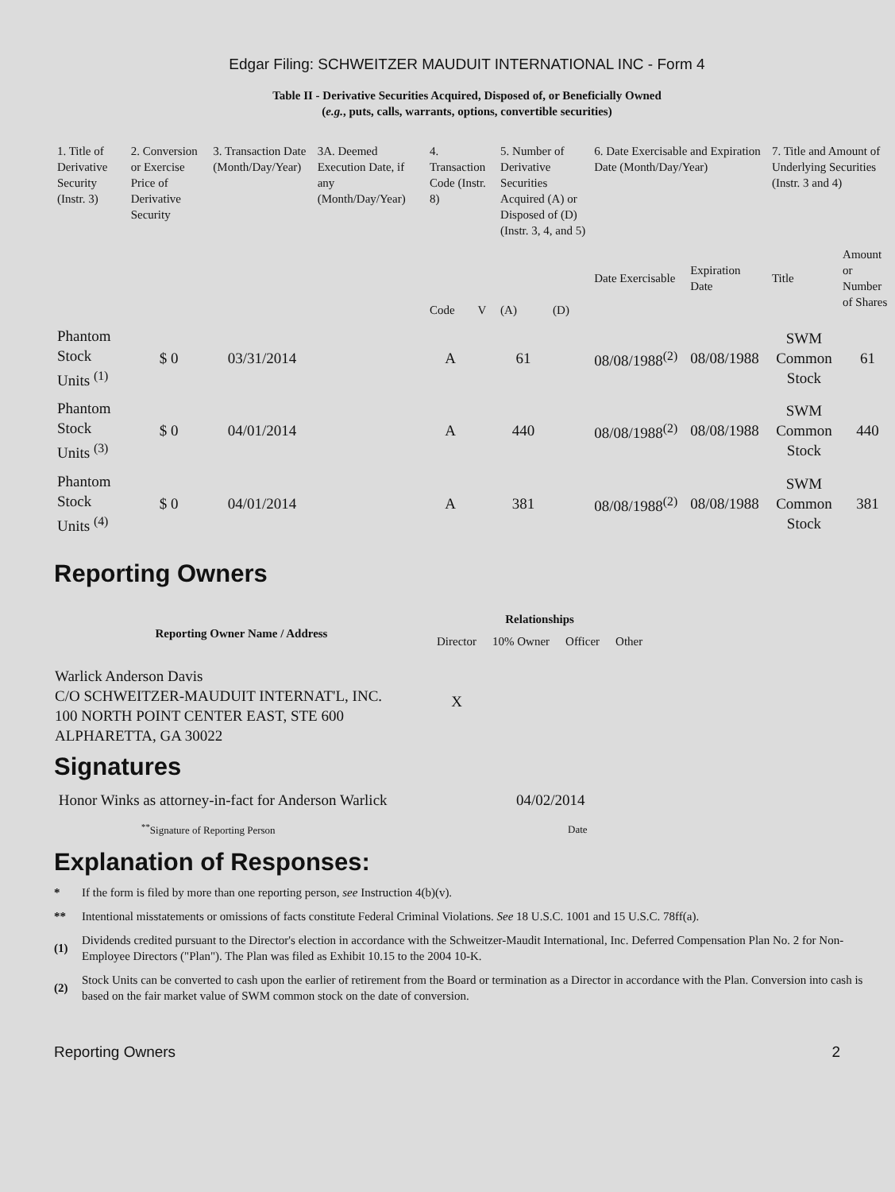Edgar Filing: SCHWEITZER MAUDUIT INTERNATIONAL INC - Form 4
Table II - Derivative Securities Acquired, Disposed of, or Beneficially Owned
(e.g., puts, calls, warrants, options, convertible securities)
| 1. Title of Derivative Security (Instr. 3) | 2. Conversion or Exercise Price of Derivative Security | 3. Transaction Date (Month/Day/Year) | 3A. Deemed Execution Date, if any (Month/Day/Year) | 4. Transaction Code (Instr. 8) | | 5. Number of Derivative Securities Acquired (A) or Disposed of (D) (Instr. 3, 4, and 5) | | 6. Date Exercisable and Expiration Date (Month/Day/Year) | | 7. Title and Amount of Underlying Securities (Instr. 3 and 4) | |
| --- | --- | --- | --- | --- | --- | --- | --- | --- | --- | --- | --- |
| | | | | Code | V | (A) | (D) | Date Exercisable | Expiration Date | Title | Amount or Number of Shares |
| Phantom Stock Units <sup>(1)</sup> | $ 0 | 03/31/2014 | | A | | 61 | | 08/08/1988<sup>(2)</sup> | 08/08/1988 | SWM Common Stock | 61 |
| Phantom Stock Units <sup>(3)</sup> | $ 0 | 04/01/2014 | | A | | 440 | | 08/08/1988<sup>(2)</sup> | 08/08/1988 | SWM Common Stock | 440 |
| Phantom Stock Units <sup>(4)</sup> | $ 0 | 04/01/2014 | | A | | 381 | | 08/08/1988<sup>(2)</sup> | 08/08/1988 | SWM Common Stock | 381 |
Reporting Owners
| Reporting Owner Name / Address | Relationships | | | |
| --- | --- | --- | --- | --- |
| | Director | 10% Owner | Officer | Other |
| Warlick Anderson Davis C/O SCHWEITZER-MAUDUIT INTERNAT'L, INC. 100 NORTH POINT CENTER EAST, STE 600 ALPHARETTA, GA 30022 | X | | | |
Signatures
| Honor Winks as attorney-in-fact for Anderson Warlick | 04/02/2014 |
| <sup>**</sup> Signature of Reporting Person | Date |
Explanation of Responses:
* If the form is filed by more than one reporting person, see Instruction 4(b)(v).
** Intentional misstatements or omissions of facts constitute Federal Criminal Violations. See 18 U.S.C. 1001 and 15 U.S.C. 78ff(a).
(1) Dividends credited pursuant to the Director's election in accordance with the Schweitzer-Maudit International, Inc. Deferred Compensation Plan No. 2 for Non-Employee Directors ("Plan"). The Plan was filed as Exhibit 10.15 to the 2004 10-K.
(2) Stock Units can be converted to cash upon the earlier of retirement from the Board or termination as a Director in accordance with the Plan. Conversion into cash is based on the fair market value of SWM common stock on the date of conversion.
Reporting Owners 2